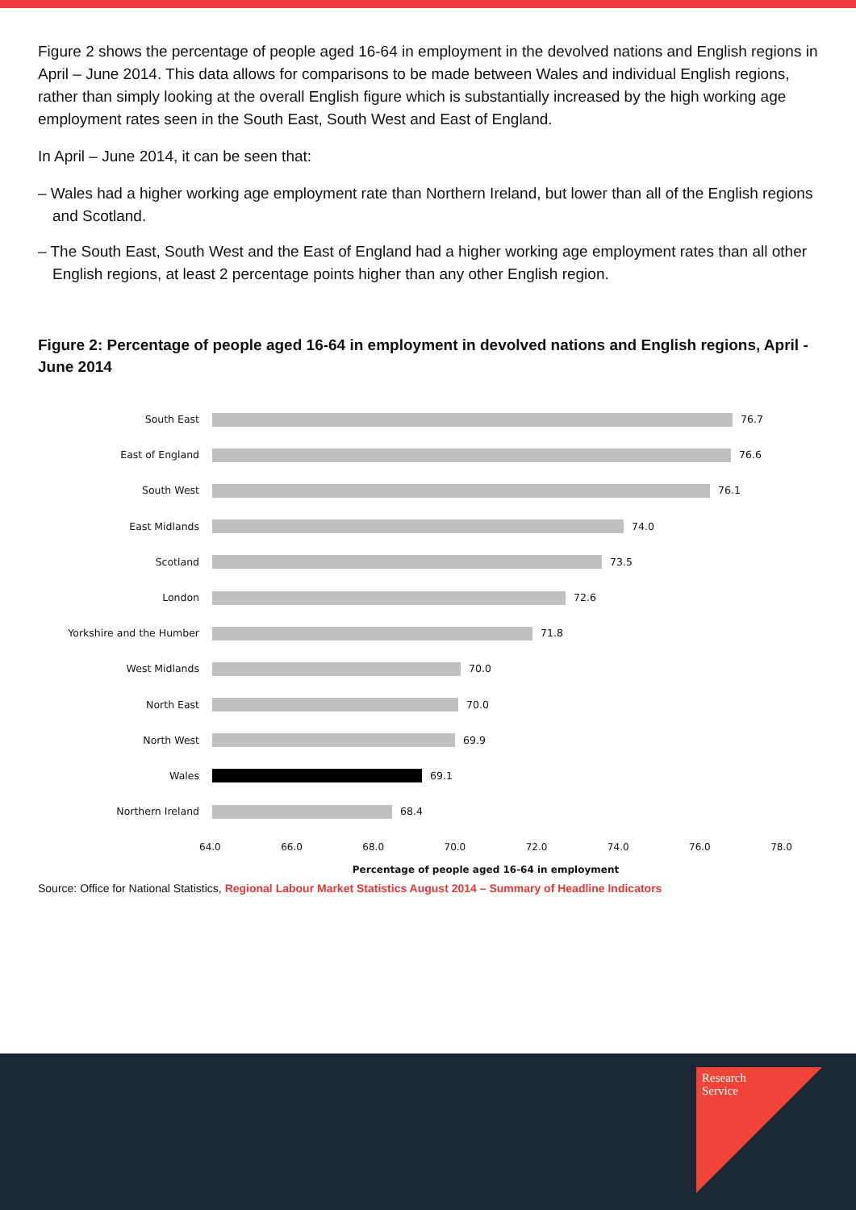Figure 2 shows the percentage of people aged 16-64 in employment in the devolved nations and English regions in April – June 2014. This data allows for comparisons to be made between Wales and individual English regions, rather than simply looking at the overall English figure which is substantially increased by the high working age employment rates seen in the South East, South West and East of England.
In April – June 2014, it can be seen that:
– Wales had a higher working age employment rate than Northern Ireland, but lower than all of the English regions and Scotland.
– The South East, South West and the East of England had a higher working age employment rates than all other English regions, at least 2 percentage points higher than any other English region.
Figure 2: Percentage of people aged 16-64 in employment in devolved nations and English regions, April -June 2014
South East 76.7
East of England 76.6
South West 76.1
East Midlands 74.0
Scotland 73.5
London 72.6
Yorkshire and the Humber 71.8
West Midlands 70.0
North East 70.0
North West 69.9
Wales 69.1
Northern Ireland 68.4
64.0 66.0 68.0 70.0 72.0 74.0 76.0 78.0
Percentage of people aged 16-64 in employment
Source: Office for National Statistics, Regional Labour Market Statistics August 2014 – Summary of Headline Indicators
Research
Service